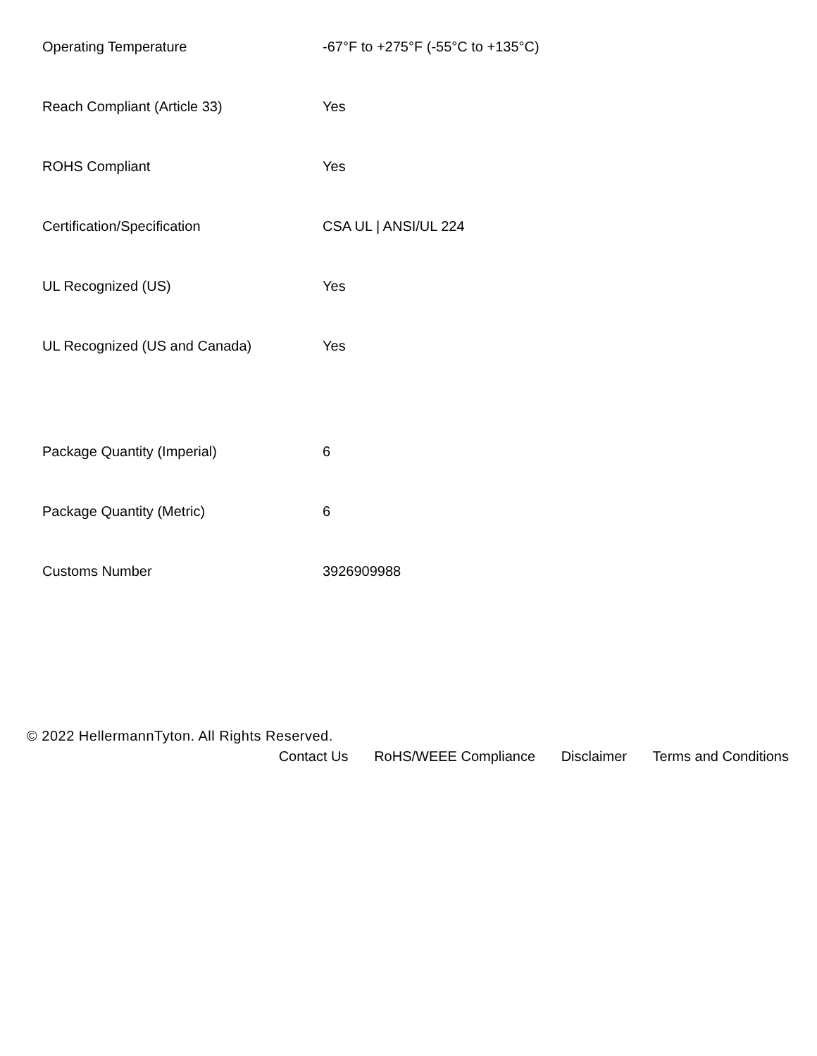| Operating Temperature | -67°F to +275°F (-55°C to +135°C) |
| Reach Compliant (Article 33) | Yes |
| ROHS Compliant | Yes |
| Certification/Specification | CSA UL / ANSI/UL 224 |
| UL Recognized (US) | Yes |
| UL Recognized (US and Canada) | Yes |
| Package Quantity (Imperial) | 6 |
| Package Quantity (Metric) | 6 |
| Customs Number | 3926909988 |
© 2022 HellermannTyton. All Rights Reserved.
Contact Us RoHS/WEEE Compliance Disclaimer Terms and Conditions